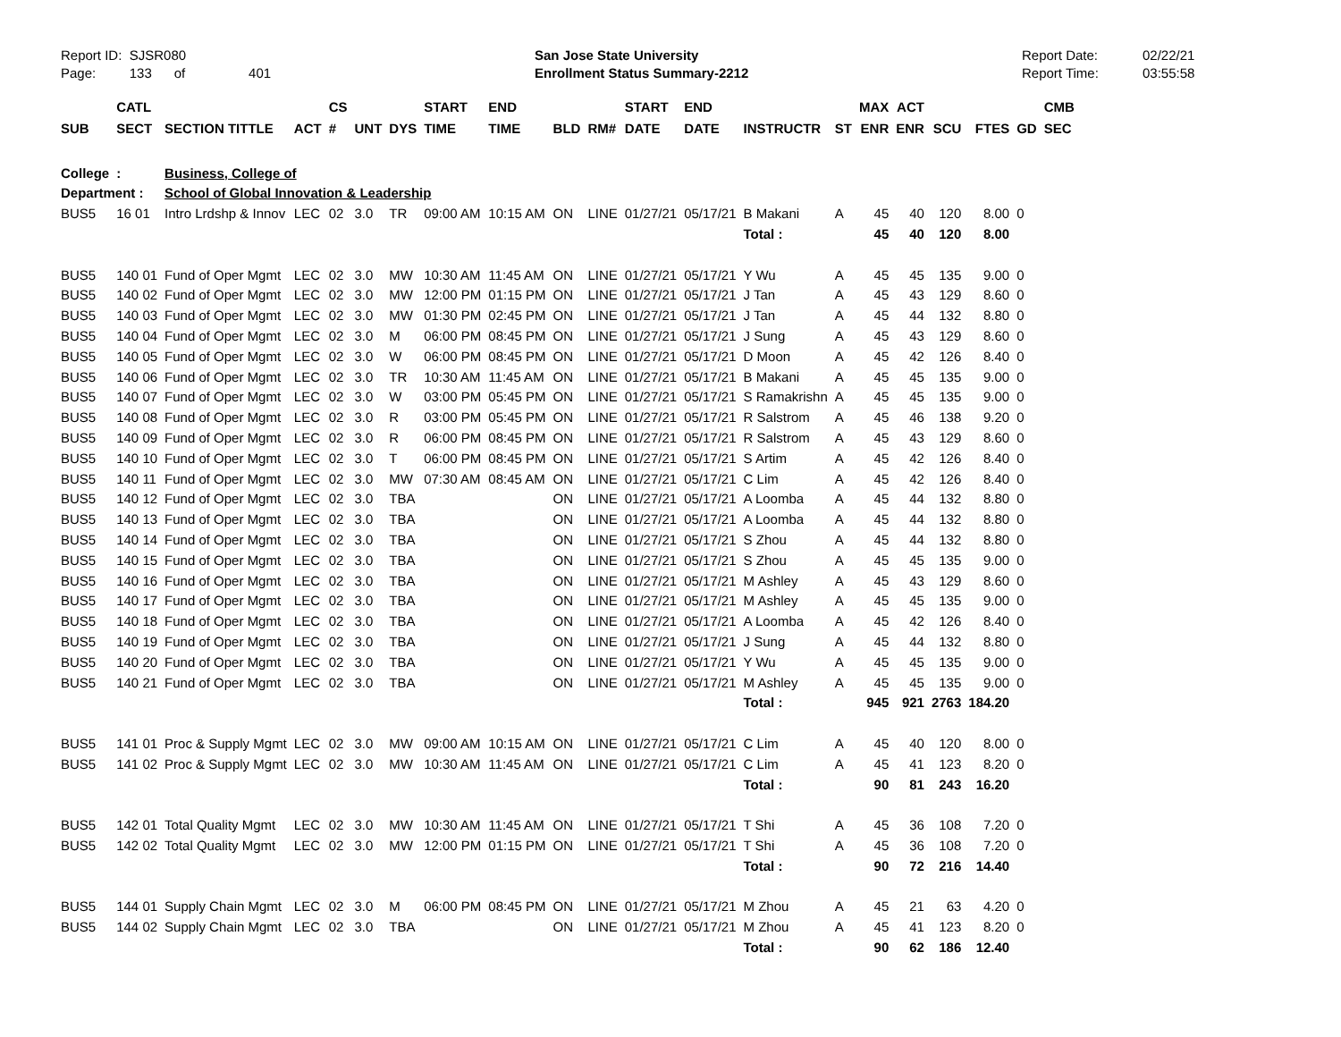Report ID: SJSR080
Page: 133 of 401
San Jose State University
Enrollment Status Summary-2212
Report Date:
Report Time:
02/22/21
03:55:58
| SUB | CATL SECT | SECTION TITTLE | ACT | CS # | UNT | DYS | START TIME | END TIME | BLD | RM# | START DATE | END DATE | INSTRUCTR | ST | MAX ENR | ACT ENR | SCU | FTES | GD | CMB SEC |
| --- | --- | --- | --- | --- | --- | --- | --- | --- | --- | --- | --- | --- | --- | --- | --- | --- | --- | --- | --- | --- |
| College | : | Business, College of | | | | | | | | | | | | | | | | | | |
| Department : | | School of Global Innovation & Leadership | | | | | | | | | | | | | | | | | | |
| BUS5 | 16 01 | Intro Lrdshp & Innov | LEC | 02 | 3.0 | TR | 09:00 AM | 10:15 AM | ON | LINE | 01/27/21 | 05/17/21 | B Makani | A | 45 | 40 | 120 | 8.00 | 0 | |
| | | | | | | | | | | | | | Total : | | 45 | 40 | 120 | 8.00 | | |
| BUS5 | 140 01 | Fund of Oper Mgmt | LEC | 02 | 3.0 | MW | 10:30 AM | 11:45 AM | ON | LINE | 01/27/21 | 05/17/21 | Y Wu | A | 45 | 45 | 135 | 9.00 | 0 | |
| BUS5 | 140 02 | Fund of Oper Mgmt | LEC | 02 | 3.0 | MW | 12:00 PM | 01:15 PM | ON | LINE | 01/27/21 | 05/17/21 | J Tan | A | 45 | 43 | 129 | 8.60 | 0 | |
| BUS5 | 140 03 | Fund of Oper Mgmt | LEC | 02 | 3.0 | MW | 01:30 PM | 02:45 PM | ON | LINE | 01/27/21 | 05/17/21 | J Tan | A | 45 | 44 | 132 | 8.80 | 0 | |
| BUS5 | 140 04 | Fund of Oper Mgmt | LEC | 02 | 3.0 | M | 06:00 PM | 08:45 PM | ON | LINE | 01/27/21 | 05/17/21 | J Sung | A | 45 | 43 | 129 | 8.60 | 0 | |
| BUS5 | 140 05 | Fund of Oper Mgmt | LEC | 02 | 3.0 | W | 06:00 PM | 08:45 PM | ON | LINE | 01/27/21 | 05/17/21 | D Moon | A | 45 | 42 | 126 | 8.40 | 0 | |
| BUS5 | 140 06 | Fund of Oper Mgmt | LEC | 02 | 3.0 | TR | 10:30 AM | 11:45 AM | ON | LINE | 01/27/21 | 05/17/21 | B Makani | A | 45 | 45 | 135 | 9.00 | 0 | |
| BUS5 | 140 07 | Fund of Oper Mgmt | LEC | 02 | 3.0 | W | 03:00 PM | 05:45 PM | ON | LINE | 01/27/21 | 05/17/21 | S Ramakrishn | A | 45 | 45 | 135 | 9.00 | 0 | |
| BUS5 | 140 08 | Fund of Oper Mgmt | LEC | 02 | 3.0 | R | 03:00 PM | 05:45 PM | ON | LINE | 01/27/21 | 05/17/21 | R Salstrom | A | 45 | 46 | 138 | 9.20 | 0 | |
| BUS5 | 140 09 | Fund of Oper Mgmt | LEC | 02 | 3.0 | R | 06:00 PM | 08:45 PM | ON | LINE | 01/27/21 | 05/17/21 | R Salstrom | A | 45 | 43 | 129 | 8.60 | 0 | |
| BUS5 | 140 10 | Fund of Oper Mgmt | LEC | 02 | 3.0 | T | 06:00 PM | 08:45 PM | ON | LINE | 01/27/21 | 05/17/21 | S Artim | A | 45 | 42 | 126 | 8.40 | 0 | |
| BUS5 | 140 11 | Fund of Oper Mgmt | LEC | 02 | 3.0 | MW | 07:30 AM | 08:45 AM | ON | LINE | 01/27/21 | 05/17/21 | C Lim | A | 45 | 42 | 126 | 8.40 | 0 | |
| BUS5 | 140 12 | Fund of Oper Mgmt | LEC | 02 | 3.0 | TBA | | | ON | LINE | 01/27/21 | 05/17/21 | A Loomba | A | 45 | 44 | 132 | 8.80 | 0 | |
| BUS5 | 140 13 | Fund of Oper Mgmt | LEC | 02 | 3.0 | TBA | | | ON | LINE | 01/27/21 | 05/17/21 | A Loomba | A | 45 | 44 | 132 | 8.80 | 0 | |
| BUS5 | 140 14 | Fund of Oper Mgmt | LEC | 02 | 3.0 | TBA | | | ON | LINE | 01/27/21 | 05/17/21 | S Zhou | A | 45 | 44 | 132 | 8.80 | 0 | |
| BUS5 | 140 15 | Fund of Oper Mgmt | LEC | 02 | 3.0 | TBA | | | ON | LINE | 01/27/21 | 05/17/21 | S Zhou | A | 45 | 45 | 135 | 9.00 | 0 | |
| BUS5 | 140 16 | Fund of Oper Mgmt | LEC | 02 | 3.0 | TBA | | | ON | LINE | 01/27/21 | 05/17/21 | M Ashley | A | 45 | 43 | 129 | 8.60 | 0 | |
| BUS5 | 140 17 | Fund of Oper Mgmt | LEC | 02 | 3.0 | TBA | | | ON | LINE | 01/27/21 | 05/17/21 | M Ashley | A | 45 | 45 | 135 | 9.00 | 0 | |
| BUS5 | 140 18 | Fund of Oper Mgmt | LEC | 02 | 3.0 | TBA | | | ON | LINE | 01/27/21 | 05/17/21 | A Loomba | A | 45 | 42 | 126 | 8.40 | 0 | |
| BUS5 | 140 19 | Fund of Oper Mgmt | LEC | 02 | 3.0 | TBA | | | ON | LINE | 01/27/21 | 05/17/21 | J Sung | A | 45 | 44 | 132 | 8.80 | 0 | |
| BUS5 | 140 20 | Fund of Oper Mgmt | LEC | 02 | 3.0 | TBA | | | ON | LINE | 01/27/21 | 05/17/21 | Y Wu | A | 45 | 45 | 135 | 9.00 | 0 | |
| BUS5 | 140 21 | Fund of Oper Mgmt | LEC | 02 | 3.0 | TBA | | | ON | LINE | 01/27/21 | 05/17/21 | M Ashley | A | 45 | 45 | 135 | 9.00 | 0 | |
| | | | | | | | | | | | | | Total : | | 945 | 921 | 2763 | 184.20 | | |
| BUS5 | 141 01 | Proc & Supply Mgmt | LEC | 02 | 3.0 | MW | 09:00 AM | 10:15 AM | ON | LINE | 01/27/21 | 05/17/21 | C Lim | A | 45 | 40 | 120 | 8.00 | 0 | |
| BUS5 | 141 02 | Proc & Supply Mgmt | LEC | 02 | 3.0 | MW | 10:30 AM | 11:45 AM | ON | LINE | 01/27/21 | 05/17/21 | C Lim | A | 45 | 41 | 123 | 8.20 | 0 | |
| | | | | | | | | | | | | | Total : | | 90 | 81 | 243 | 16.20 | | |
| BUS5 | 142 01 | Total Quality Mgmt | LEC | 02 | 3.0 | MW | 10:30 AM | 11:45 AM | ON | LINE | 01/27/21 | 05/17/21 | T Shi | A | 45 | 36 | 108 | 7.20 | 0 | |
| BUS5 | 142 02 | Total Quality Mgmt | LEC | 02 | 3.0 | MW | 12:00 PM | 01:15 PM | ON | LINE | 01/27/21 | 05/17/21 | T Shi | A | 45 | 36 | 108 | 7.20 | 0 | |
| | | | | | | | | | | | | | Total : | | 90 | 72 | 216 | 14.40 | | |
| BUS5 | 144 01 | Supply Chain Mgmt | LEC | 02 | 3.0 | M | 06:00 PM | 08:45 PM | ON | LINE | 01/27/21 | 05/17/21 | M Zhou | A | 45 | 21 | 63 | 4.20 | 0 | |
| BUS5 | 144 02 | Supply Chain Mgmt | LEC | 02 | 3.0 | TBA | | | ON | LINE | 01/27/21 | 05/17/21 | M Zhou | A | 45 | 41 | 123 | 8.20 | 0 | |
| | | | | | | | | | | | | | Total : | | 90 | 62 | 186 | 12.40 | | |